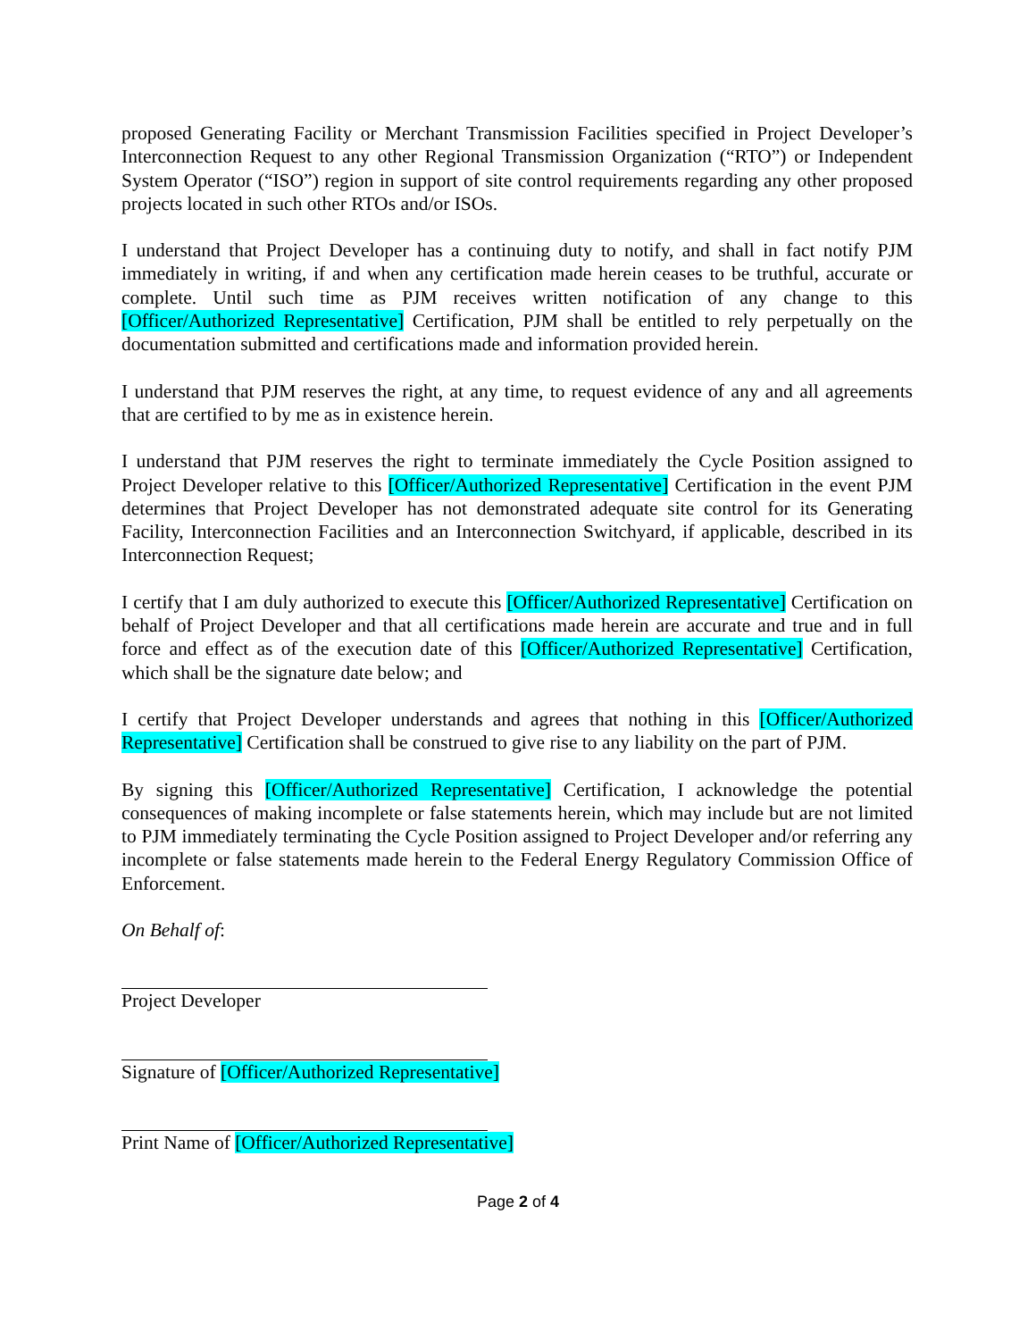proposed Generating Facility or Merchant Transmission Facilities specified in Project Developer’s Interconnection Request to any other Regional Transmission Organization (“RTO”) or Independent System Operator (“ISO”) region in support of site control requirements regarding any other proposed projects located in such other RTOs and/or ISOs.
I understand that Project Developer has a continuing duty to notify, and shall in fact notify PJM immediately in writing, if and when any certification made herein ceases to be truthful, accurate or complete. Until such time as PJM receives written notification of any change to this [Officer/Authorized Representative] Certification, PJM shall be entitled to rely perpetually on the documentation submitted and certifications made and information provided herein.
I understand that PJM reserves the right, at any time, to request evidence of any and all agreements that are certified to by me as in existence herein.
I understand that PJM reserves the right to terminate immediately the Cycle Position assigned to Project Developer relative to this [Officer/Authorized Representative] Certification in the event PJM determines that Project Developer has not demonstrated adequate site control for its Generating Facility, Interconnection Facilities and an Interconnection Switchyard, if applicable, described in its Interconnection Request;
I certify that I am duly authorized to execute this [Officer/Authorized Representative] Certification on behalf of Project Developer and that all certifications made herein are accurate and true and in full force and effect as of the execution date of this [Officer/Authorized Representative] Certification, which shall be the signature date below; and
I certify that Project Developer understands and agrees that nothing in this [Officer/Authorized Representative] Certification shall be construed to give rise to any liability on the part of PJM.
By signing this [Officer/Authorized Representative] Certification, I acknowledge the potential consequences of making incomplete or false statements herein, which may include but are not limited to PJM immediately terminating the Cycle Position assigned to Project Developer and/or referring any incomplete or false statements made herein to the Federal Energy Regulatory Commission Office of Enforcement.
On Behalf of:
Project Developer
Signature of [Officer/Authorized Representative]
Print Name of [Officer/Authorized Representative]
Page 2 of 4